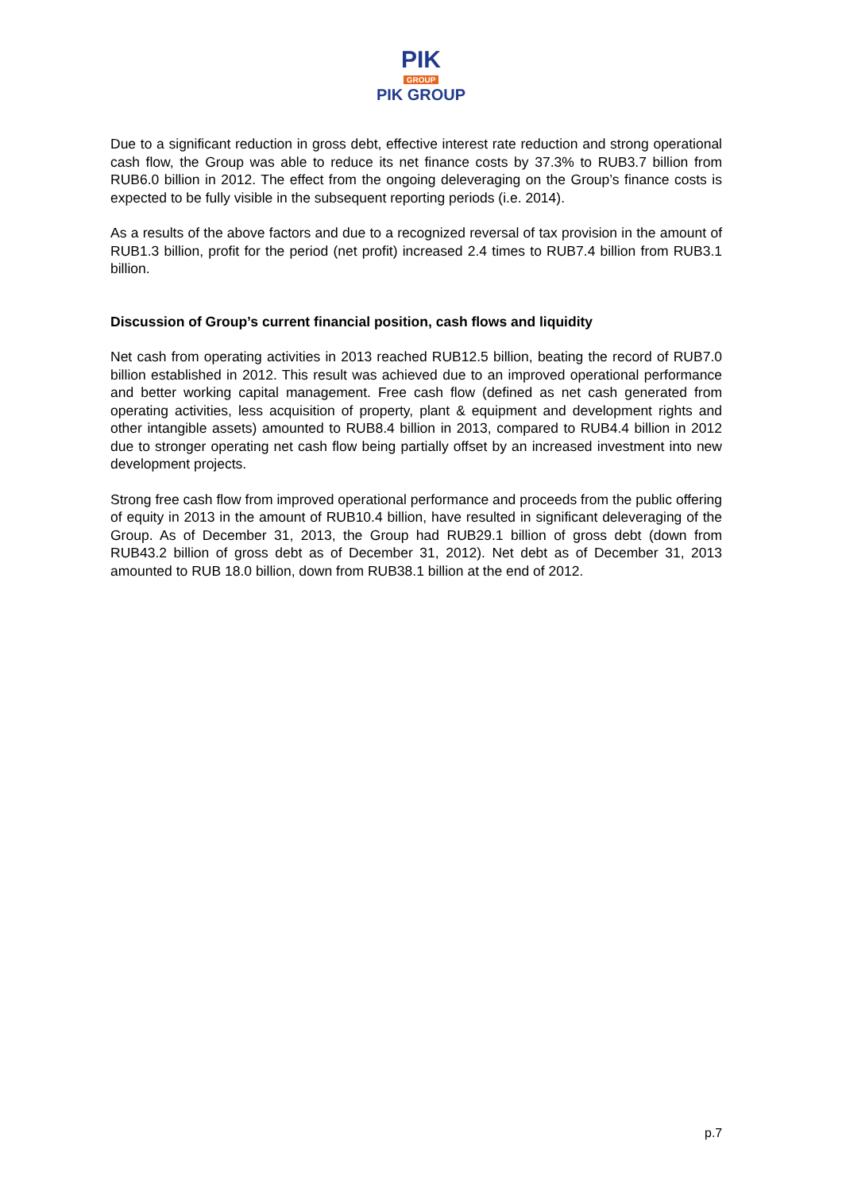PIK
GROUP
PIK GROUP
Due to a significant reduction in gross debt, effective interest rate reduction and strong operational cash flow, the Group was able to reduce its net finance costs by 37.3% to RUB3.7 billion from RUB6.0 billion in 2012. The effect from the ongoing deleveraging on the Group’s finance costs is expected to be fully visible in the subsequent reporting periods (i.e. 2014).
As a results of the above factors and due to a recognized reversal of tax provision in the amount of RUB1.3 billion, profit for the period (net profit) increased 2.4 times to RUB7.4 billion from RUB3.1 billion.
Discussion of Group’s current financial position, cash flows and liquidity
Net cash from operating activities in 2013 reached RUB12.5 billion, beating the record of RUB7.0 billion established in 2012. This result was achieved due to an improved operational performance and better working capital management. Free cash flow (defined as net cash generated from operating activities, less acquisition of property, plant & equipment and development rights and other intangible assets) amounted to RUB8.4 billion in 2013, compared to RUB4.4 billion in 2012 due to stronger operating net cash flow being partially offset by an increased investment into new development projects.
Strong free cash flow from improved operational performance and proceeds from the public offering of equity in 2013 in the amount of RUB10.4 billion, have resulted in significant deleveraging of the Group. As of December 31, 2013, the Group had RUB29.1 billion of gross debt (down from RUB43.2 billion of gross debt as of December 31, 2012). Net debt as of December 31, 2013 amounted to RUB 18.0 billion, down from RUB38.1 billion at the end of 2012.
p.7